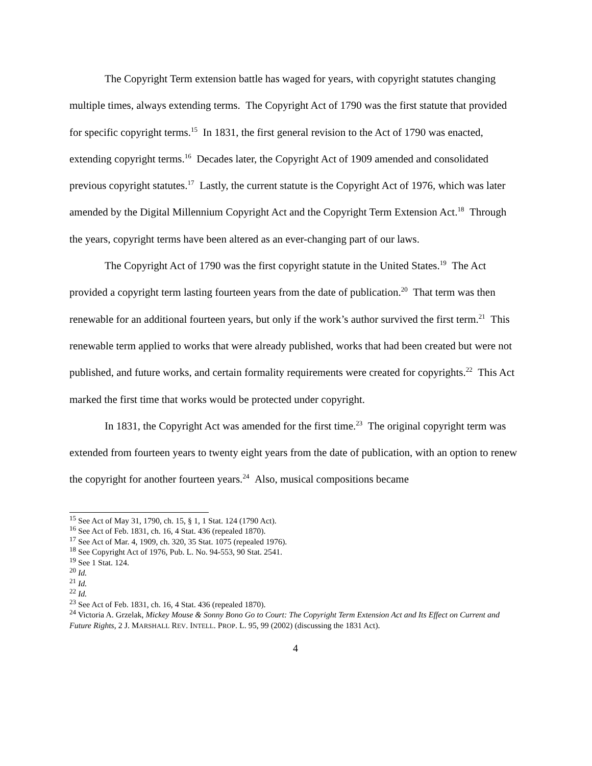The Copyright Term extension battle has waged for years, with copyright statutes changing multiple times, always extending terms. The Copyright Act of 1790 was the first statute that provided for specific copyright terms.<sup>15</sup> In 1831, the first general revision to the Act of 1790 was enacted, extending copyright terms.<sup>16</sup> Decades later, the Copyright Act of 1909 amended and consolidated previous copyright statutes.<sup>17</sup> Lastly, the current statute is the Copyright Act of 1976, which was later amended by the Digital Millennium Copyright Act and the Copyright Term Extension Act.<sup>18</sup> Through the years, copyright terms have been altered as an ever-changing part of our laws.
The Copyright Act of 1790 was the first copyright statute in the United States.<sup>19</sup> The Act provided a copyright term lasting fourteen years from the date of publication.<sup>20</sup> That term was then renewable for an additional fourteen years, but only if the work’s author survived the first term.<sup>21</sup> This renewable term applied to works that were already published, works that had been created but were not published, and future works, and certain formality requirements were created for copyrights.<sup>22</sup> This Act marked the first time that works would be protected under copyright.
In 1831, the Copyright Act was amended for the first time.<sup>23</sup> The original copyright term was extended from fourteen years to twenty eight years from the date of publication, with an option to renew the copyright for another fourteen years.<sup>24</sup> Also, musical compositions became
<sup>15</sup> See Act of May 31, 1790, ch. 15, § 1, 1 Stat. 124 (1790 Act).
<sup>16</sup> See Act of Feb. 1831, ch. 16, 4 Stat. 436 (repealed 1870).
<sup>17</sup> See Act of Mar. 4, 1909, ch. 320, 35 Stat. 1075 (repealed 1976).
<sup>18</sup> See Copyright Act of 1976, Pub. L. No. 94-553, 90 Stat. 2541.
<sup>19</sup> See 1 Stat. 124.
<sup>20</sup> Id.
<sup>21</sup> Id.
<sup>22</sup> Id.
<sup>23</sup> See Act of Feb. 1831, ch. 16, 4 Stat. 436 (repealed 1870).
<sup>24</sup> Victoria A. Grzelak, Mickey Mouse & Sonny Bono Go to Court: The Copyright Term Extension Act and Its Effect on Current and Future Rights, 2 J. MARSHALL REV. INTELL. PROP. L. 95, 99 (2002) (discussing the 1831 Act).
4